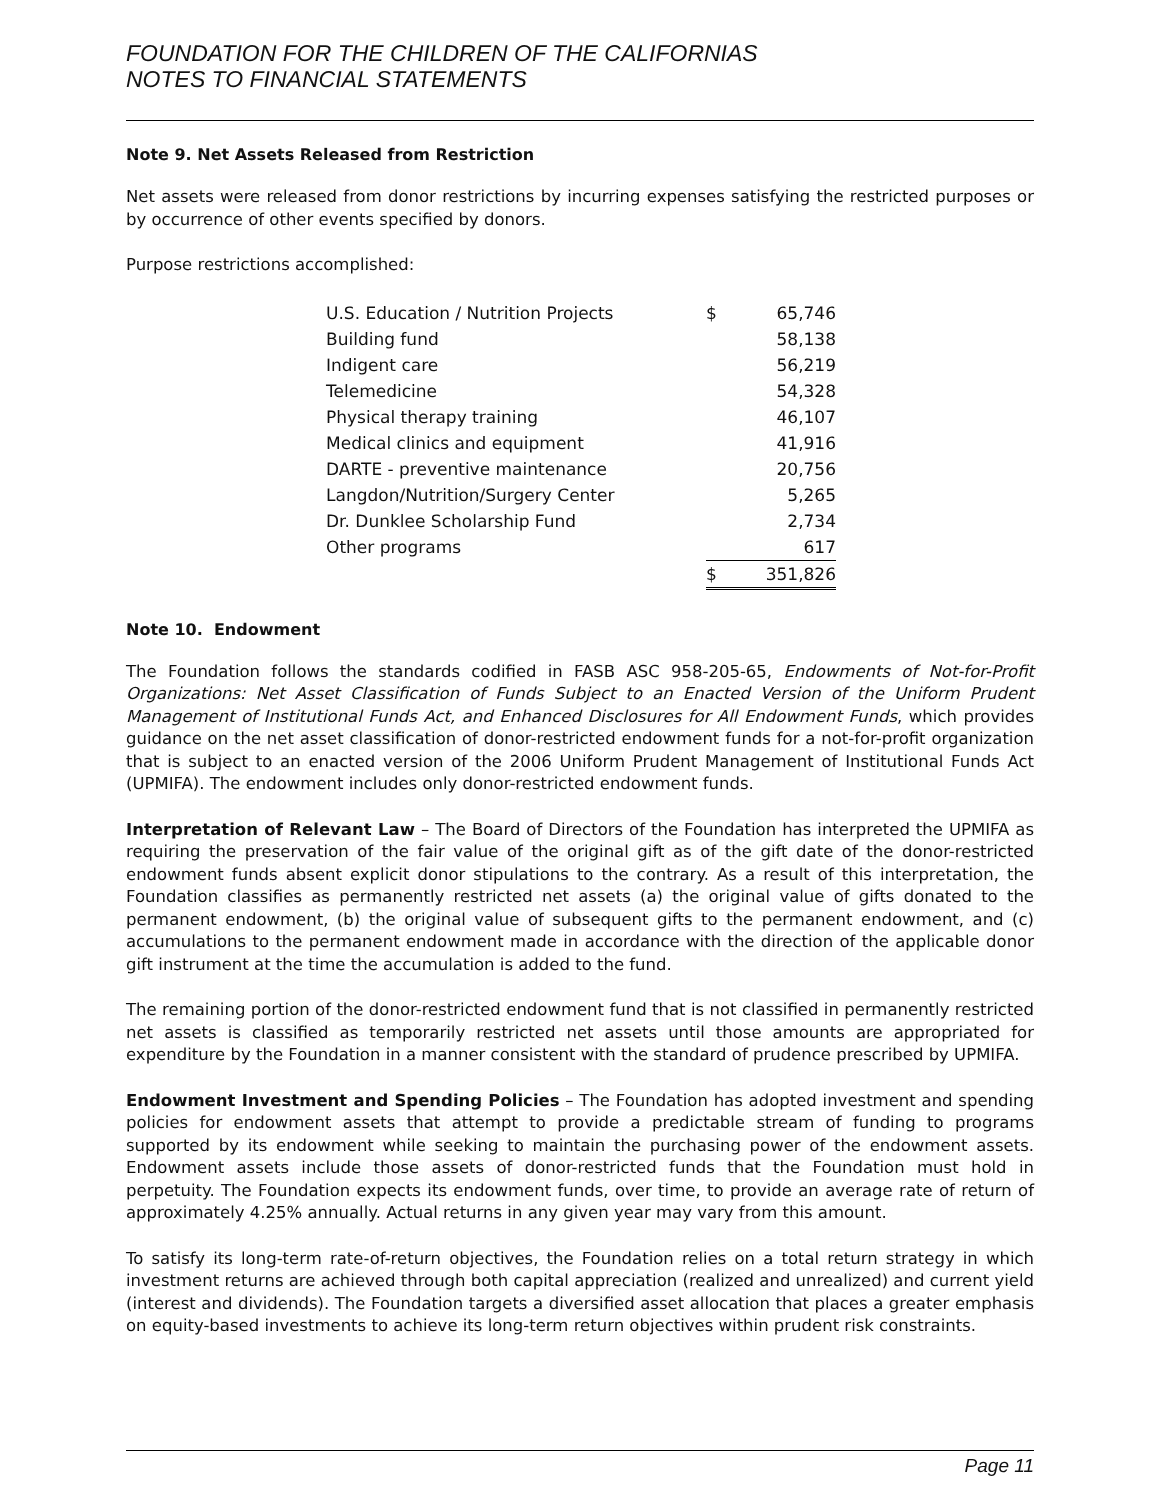FOUNDATION FOR THE CHILDREN OF THE CALIFORNIAS
NOTES TO FINANCIAL STATEMENTS
Note 9. Net Assets Released from Restriction
Net assets were released from donor restrictions by incurring expenses satisfying the restricted purposes or by occurrence of other events specified by donors.
Purpose restrictions accomplished:
| U.S. Education / Nutrition Projects | $ | 65,746 |
| Building fund | | 58,138 |
| Indigent care | | 56,219 |
| Telemedicine | | 54,328 |
| Physical therapy training | | 46,107 |
| Medical clinics and equipment | | 41,916 |
| DARTE - preventive maintenance | | 20,756 |
| Langdon/Nutrition/Surgery Center | | 5,265 |
| Dr. Dunklee Scholarship Fund | | 2,734 |
| Other programs | | 617 |
| | $ | 351,826 |
Note 10. Endowment
The Foundation follows the standards codified in FASB ASC 958-205-65, Endowments of Not-for-Profit Organizations: Net Asset Classification of Funds Subject to an Enacted Version of the Uniform Prudent Management of Institutional Funds Act, and Enhanced Disclosures for All Endowment Funds, which provides guidance on the net asset classification of donor-restricted endowment funds for a not-for-profit organization that is subject to an enacted version of the 2006 Uniform Prudent Management of Institutional Funds Act (UPMIFA). The endowment includes only donor-restricted endowment funds.
Interpretation of Relevant Law – The Board of Directors of the Foundation has interpreted the UPMIFA as requiring the preservation of the fair value of the original gift as of the gift date of the donor-restricted endowment funds absent explicit donor stipulations to the contrary. As a result of this interpretation, the Foundation classifies as permanently restricted net assets (a) the original value of gifts donated to the permanent endowment, (b) the original value of subsequent gifts to the permanent endowment, and (c) accumulations to the permanent endowment made in accordance with the direction of the applicable donor gift instrument at the time the accumulation is added to the fund.
The remaining portion of the donor-restricted endowment fund that is not classified in permanently restricted net assets is classified as temporarily restricted net assets until those amounts are appropriated for expenditure by the Foundation in a manner consistent with the standard of prudence prescribed by UPMIFA.
Endowment Investment and Spending Policies – The Foundation has adopted investment and spending policies for endowment assets that attempt to provide a predictable stream of funding to programs supported by its endowment while seeking to maintain the purchasing power of the endowment assets. Endowment assets include those assets of donor-restricted funds that the Foundation must hold in perpetuity. The Foundation expects its endowment funds, over time, to provide an average rate of return of approximately 4.25% annually. Actual returns in any given year may vary from this amount.
To satisfy its long-term rate-of-return objectives, the Foundation relies on a total return strategy in which investment returns are achieved through both capital appreciation (realized and unrealized) and current yield (interest and dividends). The Foundation targets a diversified asset allocation that places a greater emphasis on equity-based investments to achieve its long-term return objectives within prudent risk constraints.
Page 11